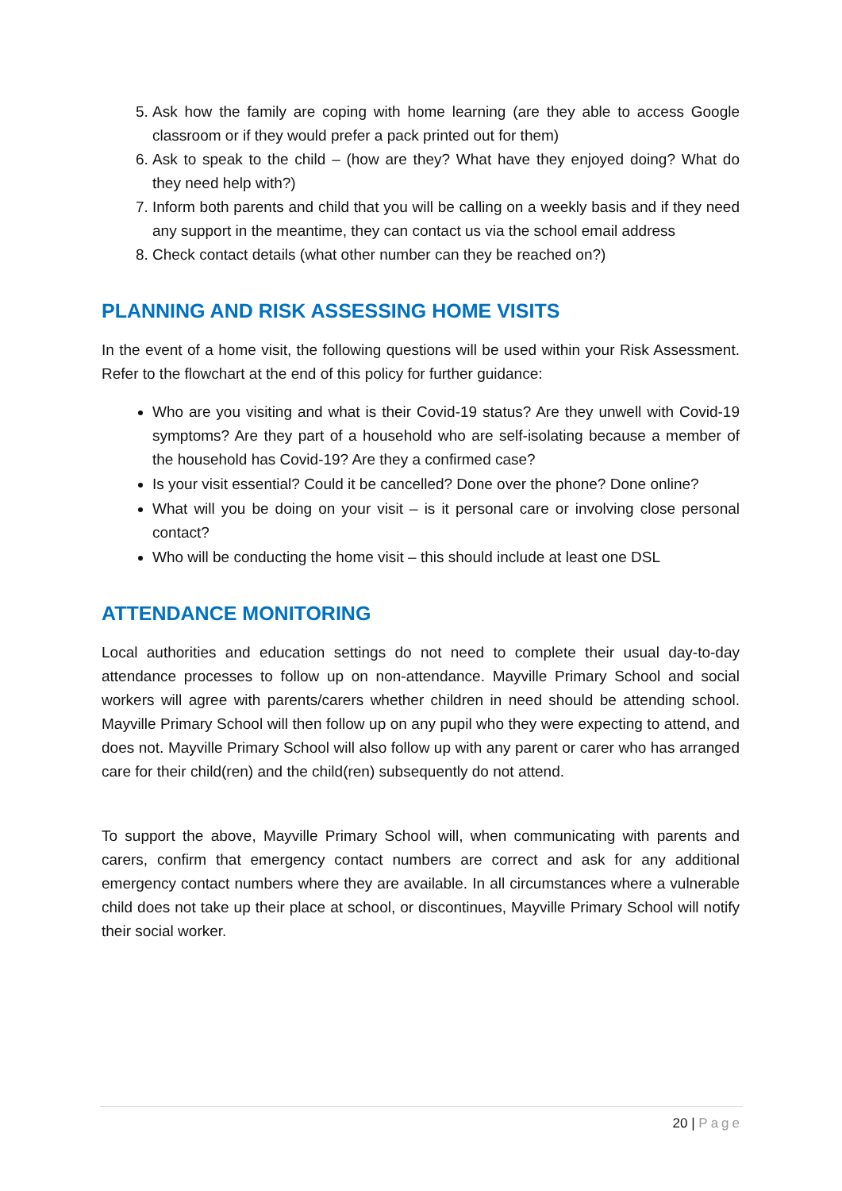5. Ask how the family are coping with home learning (are they able to access Google classroom or if they would prefer a pack printed out for them)
6. Ask to speak to the child – (how are they? What have they enjoyed doing? What do they need help with?)
7. Inform both parents and child that you will be calling on a weekly basis and if they need any support in the meantime, they can contact us via the school email address
8. Check contact details (what other number can they be reached on?)
PLANNING AND RISK ASSESSING HOME VISITS
In the event of a home visit, the following questions will be used within your Risk Assessment. Refer to the flowchart at the end of this policy for further guidance:
Who are you visiting and what is their Covid-19 status? Are they unwell with Covid-19 symptoms? Are they part of a household who are self-isolating because a member of the household has Covid-19? Are they a confirmed case?
Is your visit essential? Could it be cancelled? Done over the phone? Done online?
What will you be doing on your visit – is it personal care or involving close personal contact?
Who will be conducting the home visit – this should include at least one DSL
ATTENDANCE MONITORING
Local authorities and education settings do not need to complete their usual day-to-day attendance processes to follow up on non-attendance. Mayville Primary School and social workers will agree with parents/carers whether children in need should be attending school. Mayville Primary School will then follow up on any pupil who they were expecting to attend, and does not. Mayville Primary School will also follow up with any parent or carer who has arranged care for their child(ren) and the child(ren) subsequently do not attend.
To support the above, Mayville Primary School will, when communicating with parents and carers, confirm that emergency contact numbers are correct and ask for any additional emergency contact numbers where they are available. In all circumstances where a vulnerable child does not take up their place at school, or discontinues, Mayville Primary School will notify their social worker.
20 | Page